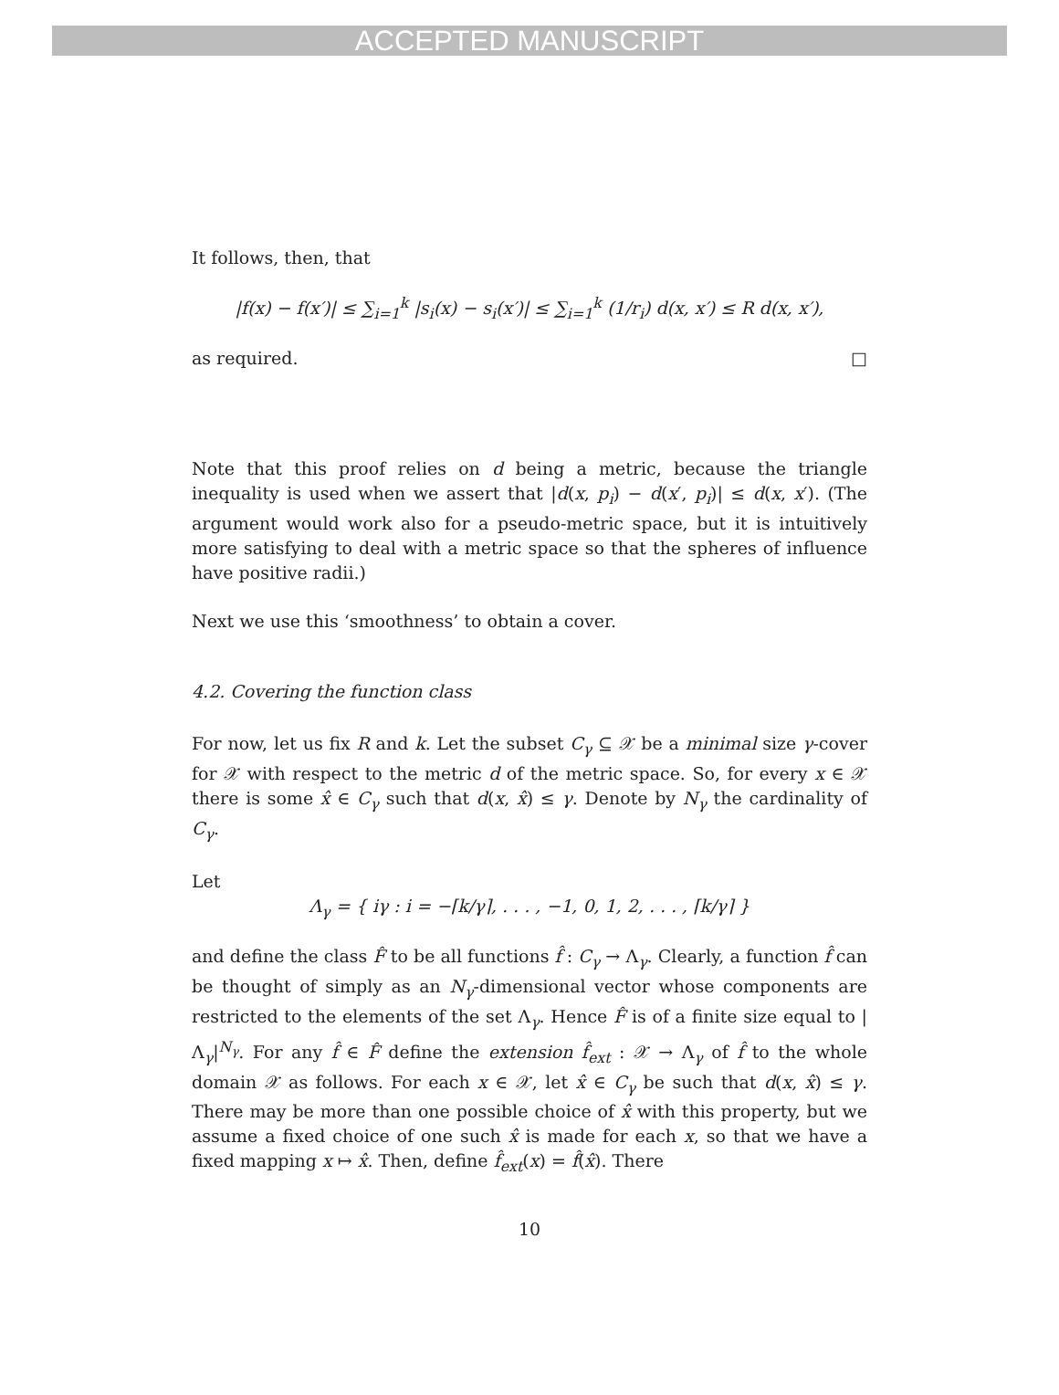ACCEPTED MANUSCRIPT
It follows, then, that
|f(x) − f(x′)| ≤ ∑<sub>i=1</sub><sup>k</sup> |s<sub>i</sub>(x) − s<sub>i</sub>(x′)| ≤ ∑<sub>i=1</sub><sup>k</sup> (1/r<sub>i</sub>) d(x, x′) ≤ R d(x, x′),
as required. □
Note that this proof relies on d being a metric, because the triangle inequality is used when we assert that |d(x, p<sub>i</sub>) − d(x′, p<sub>i</sub>)| ≤ d(x, x′). (The argument would work also for a pseudo-metric space, but it is intuitively more satisfying to deal with a metric space so that the spheres of influence have positive radii.)
Next we use this ‘smoothness’ to obtain a cover.
4.2. Covering the function class
For now, let us fix R and k. Let the subset C<sub>γ</sub> ⊆ 𝒳 be a minimal size γ-cover for 𝒳 with respect to the metric d of the metric space. So, for every x ∈ 𝒳 there is some x̂ ∈ C<sub>γ</sub> such that d(x, x̂) ≤ γ. Denote by N<sub>γ</sub> the cardinality of C<sub>γ</sub>.
Let
Λ<sub>γ</sub> = { iγ : i = −⌈k/γ⌉, . . . , −1, 0, 1, 2, . . . , ⌈k/γ⌉ }
and define the class F̂ to be all functions f̂ : C<sub>γ</sub> → Λ<sub>γ</sub>. Clearly, a function f̂ can be thought of simply as an N<sub>γ</sub>-dimensional vector whose components are restricted to the elements of the set Λ<sub>γ</sub>. Hence F̂ is of a finite size equal to |Λ<sub>γ</sub>|<sup>N<sub>γ</sub></sup>. For any f̂ ∈ F̂ define the extension f̂<sub>ext</sub> : 𝒳 → Λ<sub>γ</sub> of f̂ to the whole domain 𝒳 as follows. For each x ∈ 𝒳, let x̂ ∈ C<sub>γ</sub> be such that d(x, x̂) ≤ γ. There may be more than one possible choice of x̂ with this property, but we assume a fixed choice of one such x̂ is made for each x, so that we have a fixed mapping x ↦ x̂. Then, define f̂<sub>ext</sub>(x) = f̂(x̂). There
10